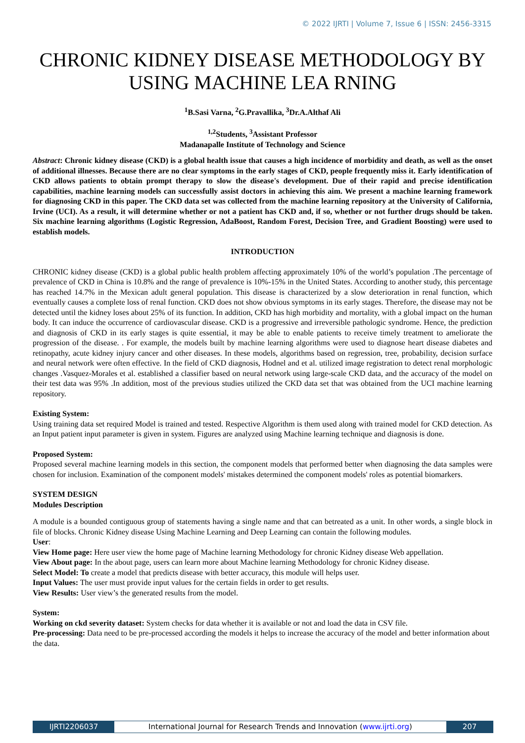© 2022 IJRTI | Volume 7, Issue 6 | ISSN: 2456-3315
CHRONIC KIDNEY DISEASE METHODOLOGY BY USING MACHINE LEA RNING
<sup>1</sup> B.Sasi Varna, <sup>2</sup>G.Pravallika, <sup>3</sup>Dr.A.Althaf Ali
<sup>1,2</sup>Students, <sup>3</sup>Assistant Professor
Madanapalle Institute of Technology and Science
Abstract: Chronic kidney disease (CKD) is a global health issue that causes a high incidence of morbidity and death, as well as the onset of additional illnesses. Because there are no clear symptoms in the early stages of CKD, people frequently miss it. Early identification of CKD allows patients to obtain prompt therapy to slow the disease's development. Due of their rapid and precise identification capabilities, machine learning models can successfully assist doctors in achieving this aim. We present a machine learning framework for diagnosing CKD in this paper. The CKD data set was collected from the machine learning repository at the University of California, Irvine (UCI). As a result, it will determine whether or not a patient has CKD and, if so, whether or not further drugs should be taken. Six machine learning algorithms (Logistic Regression, AdaBoost, Random Forest, Decision Tree, and Gradient Boosting) were used to establish models.
INTRODUCTION
CHRONIC kidney disease (CKD) is a global public health problem affecting approximately 10% of the world’s population .The percentage of prevalence of CKD in China is 10.8% and the range of prevalence is 10%-15% in the United States. According to another study, this percentage has reached 14.7% in the Mexican adult general population. This disease is characterized by a slow deterioration in renal function, which eventually causes a complete loss of renal function. CKD does not show obvious symptoms in its early stages. Therefore, the disease may not be detected until the kidney loses about 25% of its function. In addition, CKD has high morbidity and mortality, with a global impact on the human body. It can induce the occurrence of cardiovascular disease. CKD is a progressive and irreversible pathologic syndrome. Hence, the prediction and diagnosis of CKD in its early stages is quite essential, it may be able to enable patients to receive timely treatment to ameliorate the progression of the disease. . For example, the models built by machine learning algorithms were used to diagnose heart disease diabetes and retinopathy, acute kidney injury cancer and other diseases. In these models, algorithms based on regression, tree, probability, decision surface and neural network were often effective. In the field of CKD diagnosis, Hodnel and et al. utilized image registration to detect renal morphologic changes .Vasquez-Morales et al. established a classifier based on neural network using large-scale CKD data, and the accuracy of the model on their test data was 95% .In addition, most of the previous studies utilized the CKD data set that was obtained from the UCI machine learning repository.
Existing System:
Using training data set required Model is trained and tested. Respective Algorithm is them used along with trained model for CKD detection. As an Input patient input parameter is given in system. Figures are analyzed using Machine learning technique and diagnosis is done.
Proposed System:
Proposed several machine learning models in this section, the component models that performed better when diagnosing the data samples were chosen for inclusion. Examination of the component models' mistakes determined the component models' roles as potential biomarkers.
SYSTEM DESIGN
Modules Description
A module is a bounded contiguous group of statements having a single name and that can betreated as a unit. In other words, a single block in file of blocks. Chronic Kidney disease Using Machine Learning and Deep Learning can contain the following modules.
User:
View Home page: Here user view the home page of Machine learning Methodology for chronic Kidney disease Web appellation.
View About page: In the about page, users can learn more about Machine learning Methodology for chronic Kidney disease.
Select Model: To create a model that predicts disease with better accuracy, this module will helps user.
Input Values: The user must provide input values for the certain fields in order to get results.
View Results: User view’s the generated results from the model.
System:
Working on ckd severity dataset: System checks for data whether it is available or not and load the data in CSV file.
Pre-processing: Data need to be pre-processed according the models it helps to increase the accuracy of the model and better information about the data.
IJRTI2206037 International Journal for Research Trends and Innovation (www.ijrti.org)
207